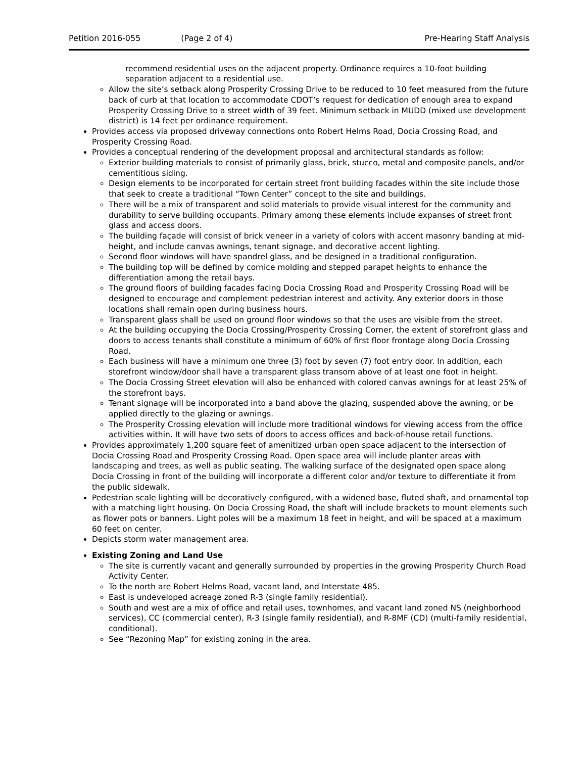Petition 2016-055 (Page 2 of 4) Pre-Hearing Staff Analysis
recommend residential uses on the adjacent property. Ordinance requires a 10-foot building separation adjacent to a residential use.
Allow the site’s setback along Prosperity Crossing Drive to be reduced to 10 feet measured from the future back of curb at that location to accommodate CDOT’s request for dedication of enough area to expand Prosperity Crossing Drive to a street width of 39 feet. Minimum setback in MUDD (mixed use development district) is 14 feet per ordinance requirement.
Provides access via proposed driveway connections onto Robert Helms Road, Docia Crossing Road, and Prosperity Crossing Road.
Provides a conceptual rendering of the development proposal and architectural standards as follow:
Exterior building materials to consist of primarily glass, brick, stucco, metal and composite panels, and/or cementitious siding.
Design elements to be incorporated for certain street front building facades within the site include those that seek to create a traditional “Town Center” concept to the site and buildings.
There will be a mix of transparent and solid materials to provide visual interest for the community and durability to serve building occupants. Primary among these elements include expanses of street front glass and access doors.
The building façade will consist of brick veneer in a variety of colors with accent masonry banding at mid-height, and include canvas awnings, tenant signage, and decorative accent lighting.
Second floor windows will have spandrel glass, and be designed in a traditional configuration.
The building top will be defined by cornice molding and stepped parapet heights to enhance the differentiation among the retail bays.
The ground floors of building facades facing Docia Crossing Road and Prosperity Crossing Road will be designed to encourage and complement pedestrian interest and activity. Any exterior doors in those locations shall remain open during business hours.
Transparent glass shall be used on ground floor windows so that the uses are visible from the street.
At the building occupying the Docia Crossing/Prosperity Crossing Corner, the extent of storefront glass and doors to access tenants shall constitute a minimum of 60% of first floor frontage along Docia Crossing Road.
Each business will have a minimum one three (3) foot by seven (7) foot entry door. In addition, each storefront window/door shall have a transparent glass transom above of at least one foot in height.
The Docia Crossing Street elevation will also be enhanced with colored canvas awnings for at least 25% of the storefront bays.
Tenant signage will be incorporated into a band above the glazing, suspended above the awning, or be applied directly to the glazing or awnings.
The Prosperity Crossing elevation will include more traditional windows for viewing access from the office activities within. It will have two sets of doors to access offices and back-of-house retail functions.
Provides approximately 1,200 square feet of amenitized urban open space adjacent to the intersection of Docia Crossing Road and Prosperity Crossing Road. Open space area will include planter areas with landscaping and trees, as well as public seating. The walking surface of the designated open space along Docia Crossing in front of the building will incorporate a different color and/or texture to differentiate it from the public sidewalk.
Pedestrian scale lighting will be decoratively configured, with a widened base, fluted shaft, and ornamental top with a matching light housing. On Docia Crossing Road, the shaft will include brackets to mount elements such as flower pots or banners. Light poles will be a maximum 18 feet in height, and will be spaced at a maximum 60 feet on center.
Depicts storm water management area.
Existing Zoning and Land Use
The site is currently vacant and generally surrounded by properties in the growing Prosperity Church Road Activity Center.
To the north are Robert Helms Road, vacant land, and Interstate 485.
East is undeveloped acreage zoned R-3 (single family residential).
South and west are a mix of office and retail uses, townhomes, and vacant land zoned NS (neighborhood services), CC (commercial center), R-3 (single family residential), and R-8MF (CD) (multi-family residential, conditional).
See “Rezoning Map” for existing zoning in the area.